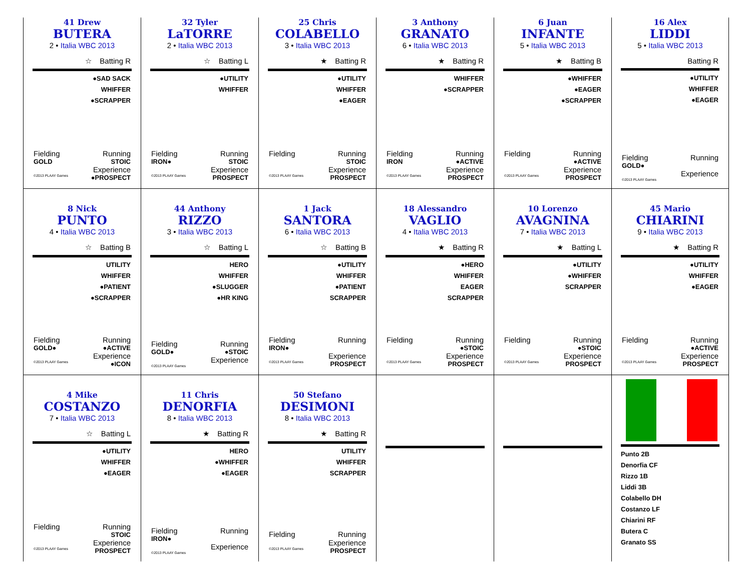41 Drew
BUTERA
2 • Italia WBC 2013
☆ Batting R
●SAD SACK
WHIFFER
●SCRAPPER
Fielding Running
GOLD STOIC
Experience
©2013 PLAAY Games ●PROSPECT
32 Tyler
LaTORRE
2 • Italia WBC 2013
☆ Batting L
●UTILITY
WHIFFER
Fielding Running
IRON● STOIC
Experience
©2013 PLAAY Games PROSPECT
25 Chris
COLABELLO
3 • Italia WBC 2013
★ Batting R
●UTILITY
WHIFFER
●EAGER
Fielding Running
STOIC
Experience
©2013 PLAAY Games PROSPECT
3 Anthony
GRANATO
6 • Italia WBC 2013
★ Batting R
WHIFFER
●SCRAPPER
Fielding Running
IRON ●ACTIVE
Experience
©2013 PLAAY Games PROSPECT
6 Juan
INFANTE
5 • Italia WBC 2013
★ Batting B
●WHIFFER
●EAGER
●SCRAPPER
Fielding Running
●ACTIVE
Experience
©2013 PLAAY Games PROSPECT
16 Alex
LIDDI
5 • Italia WBC 2013
Batting R
●UTILITY
WHIFFER
●EAGER
Fielding Running
GOLD●
Experience
©2013 PLAAY Games
8 Nick
PUNTO
4 • Italia WBC 2013
☆ Batting B
UTILITY
WHIFFER
●PATIENT
●SCRAPPER
Fielding Running
GOLD● ●ACTIVE
Experience
©2013 PLAAY Games ●ICON
44 Anthony
RIZZO
3 • Italia WBC 2013
☆ Batting L
HERO
WHIFFER
●SLUGGER
●HR KING
Fielding Running
GOLD● ●STOIC
Experience
©2013 PLAAY Games
1 Jack
SANTORA
6 • Italia WBC 2013
☆ Batting B
●UTILITY
WHIFFER
●PATIENT
SCRAPPER
Fielding Running
IRON●
Experience
©2013 PLAAY Games PROSPECT
18 Alessandro
VAGLIO
4 • Italia WBC 2013
★ Batting R
●HERO
WHIFFER
EAGER
SCRAPPER
Fielding Running
●STOIC
Experience
©2013 PLAAY Games PROSPECT
10 Lorenzo
AVAGNINA
7 • Italia WBC 2013
★ Batting L
●UTILITY
●WHIFFER
SCRAPPER
Fielding Running
●STOIC
Experience
©2013 PLAAY Games PROSPECT
45 Mario
CHIARINI
9 • Italia WBC 2013
★ Batting R
●UTILITY
WHIFFER
●EAGER
Fielding Running
●ACTIVE
Experience
©2013 PLAAY Games PROSPECT
4 Mike
COSTANZO
7 • Italia WBC 2013
☆ Batting L
●UTILITY
WHIFFER
●EAGER
Fielding Running
STOIC
Experience
©2013 PLAAY Games PROSPECT
11 Chris
DENORFIA
8 • Italia WBC 2013
★ Batting R
HERO
●WHIFFER
●EAGER
Fielding Running
IRON●
Experience
©2013 PLAAY Games
50 Stefano
DESIMONI
8 • Italia WBC 2013
★ Batting R
UTILITY
WHIFFER
SCRAPPER
Fielding Running
Experience
©2013 PLAAY Games PROSPECT
Punto 2B
Denorfia CF
Rizzo 1B
Liddi 3B
Colabello DH
Costanzo LF
Chiarini RF
Butera C
Granato SS